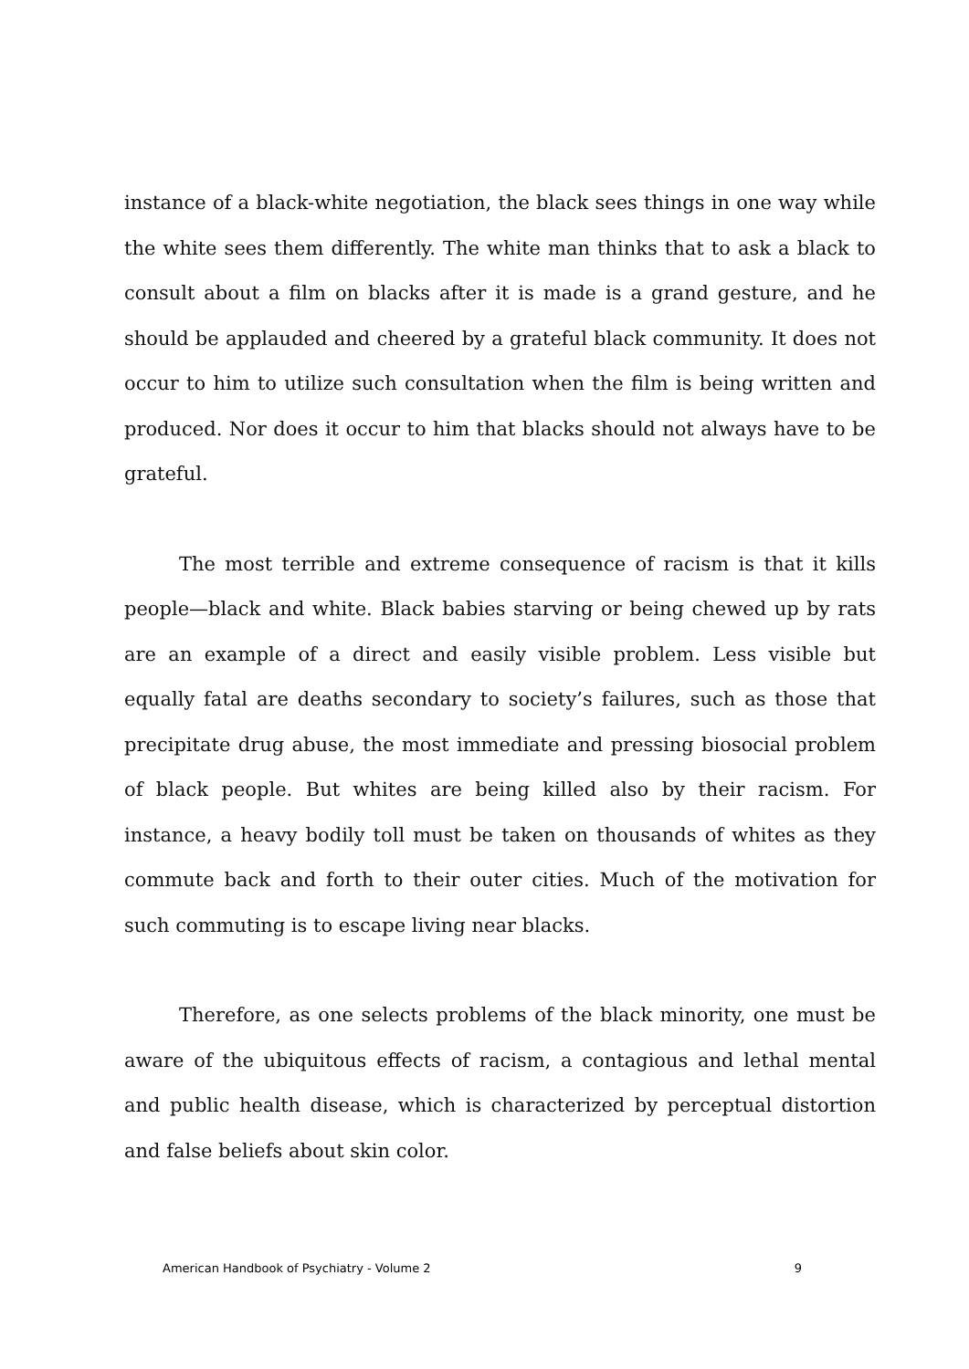instance of a black-white negotiation, the black sees things in one way while the white sees them differently. The white man thinks that to ask a black to consult about a film on blacks after it is made is a grand gesture, and he should be applauded and cheered by a grateful black community. It does not occur to him to utilize such consultation when the film is being written and produced. Nor does it occur to him that blacks should not always have to be grateful.
The most terrible and extreme consequence of racism is that it kills people—black and white. Black babies starving or being chewed up by rats are an example of a direct and easily visible problem. Less visible but equally fatal are deaths secondary to society’s failures, such as those that precipitate drug abuse, the most immediate and pressing biosocial problem of black people. But whites are being killed also by their racism. For instance, a heavy bodily toll must be taken on thousands of whites as they commute back and forth to their outer cities. Much of the motivation for such commuting is to escape living near blacks.
Therefore, as one selects problems of the black minority, one must be aware of the ubiquitous effects of racism, a contagious and lethal mental and public health disease, which is characterized by perceptual distortion and false beliefs about skin color.
American Handbook of Psychiatry - Volume 2 9